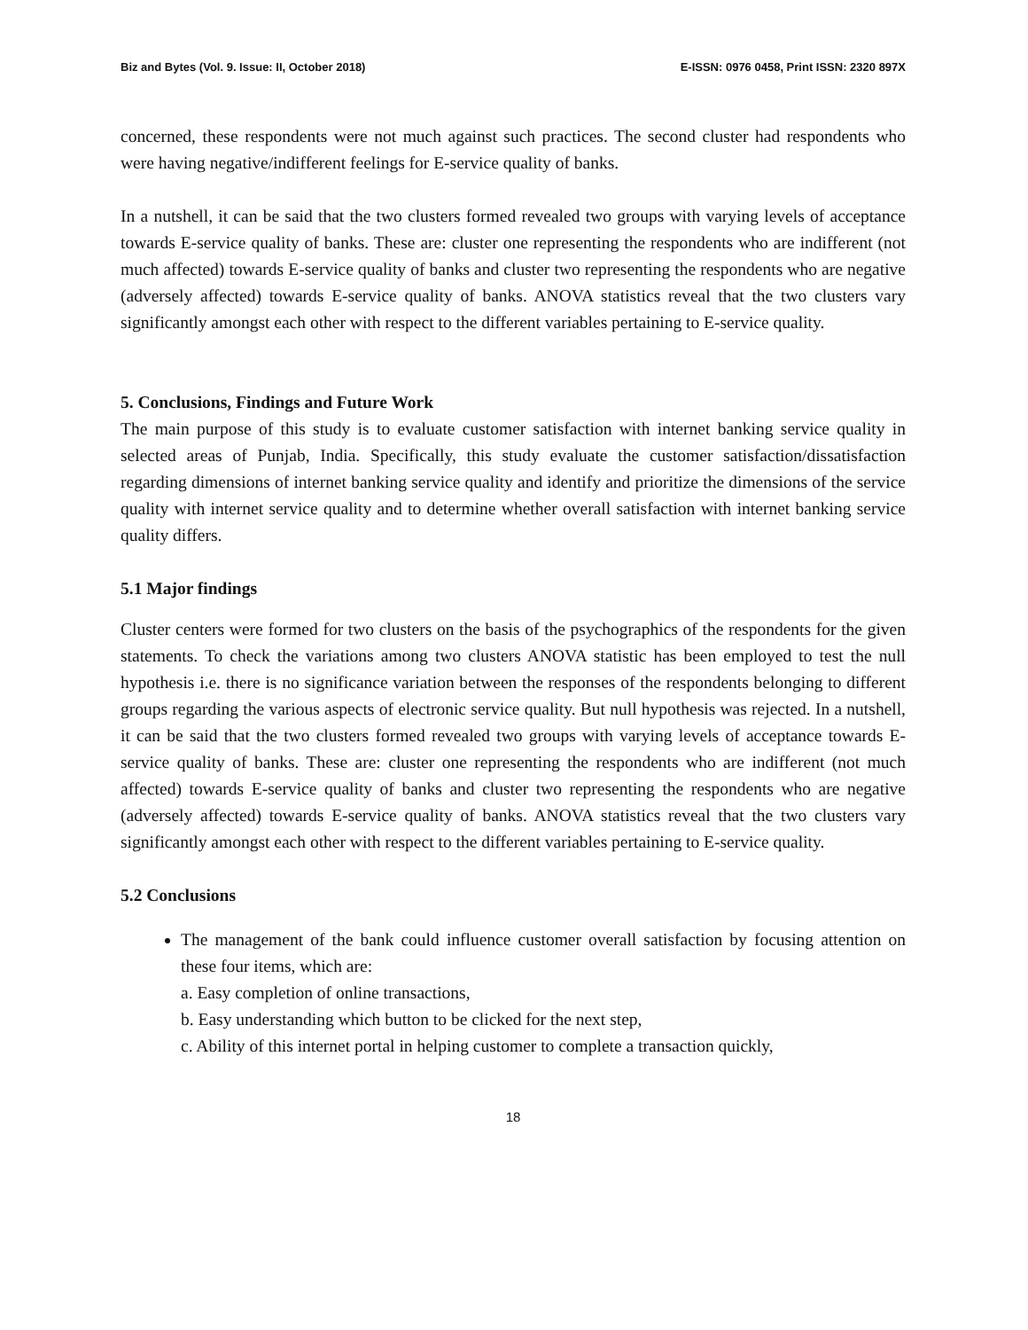Biz and Bytes (Vol. 9. Issue: II, October 2018) E-ISSN: 0976 0458, Print ISSN: 2320 897X
concerned, these respondents were not much against such practices. The second cluster had respondents who were having negative/indifferent feelings for E-service quality of banks.
In a nutshell, it can be said that the two clusters formed revealed two groups with varying levels of acceptance towards E-service quality of banks. These are: cluster one representing the respondents who are indifferent (not much affected) towards E-service quality of banks and cluster two representing the respondents who are negative (adversely affected) towards E-service quality of banks. ANOVA statistics reveal that the two clusters vary significantly amongst each other with respect to the different variables pertaining to E-service quality.
5. Conclusions, Findings and Future Work
The main purpose of this study is to evaluate customer satisfaction with internet banking service quality in selected areas of Punjab, India. Specifically, this study evaluate the customer satisfaction/dissatisfaction regarding dimensions of internet banking service quality and identify and prioritize the dimensions of the service quality with internet service quality and to determine whether overall satisfaction with internet banking service quality differs.
5.1 Major findings
Cluster centers were formed for two clusters on the basis of the psychographics of the respondents for the given statements. To check the variations among two clusters ANOVA statistic has been employed to test the null hypothesis i.e. there is no significance variation between the responses of the respondents belonging to different groups regarding the various aspects of electronic service quality. But null hypothesis was rejected. In a nutshell, it can be said that the two clusters formed revealed two groups with varying levels of acceptance towards E-service quality of banks. These are: cluster one representing the respondents who are indifferent (not much affected) towards E-service quality of banks and cluster two representing the respondents who are negative (adversely affected) towards E-service quality of banks. ANOVA statistics reveal that the two clusters vary significantly amongst each other with respect to the different variables pertaining to E-service quality.
5.2 Conclusions
The management of the bank could influence customer overall satisfaction by focusing attention on these four items, which are:
a. Easy completion of online transactions,
b. Easy understanding which button to be clicked for the next step,
c. Ability of this internet portal in helping customer to complete a transaction quickly,
18